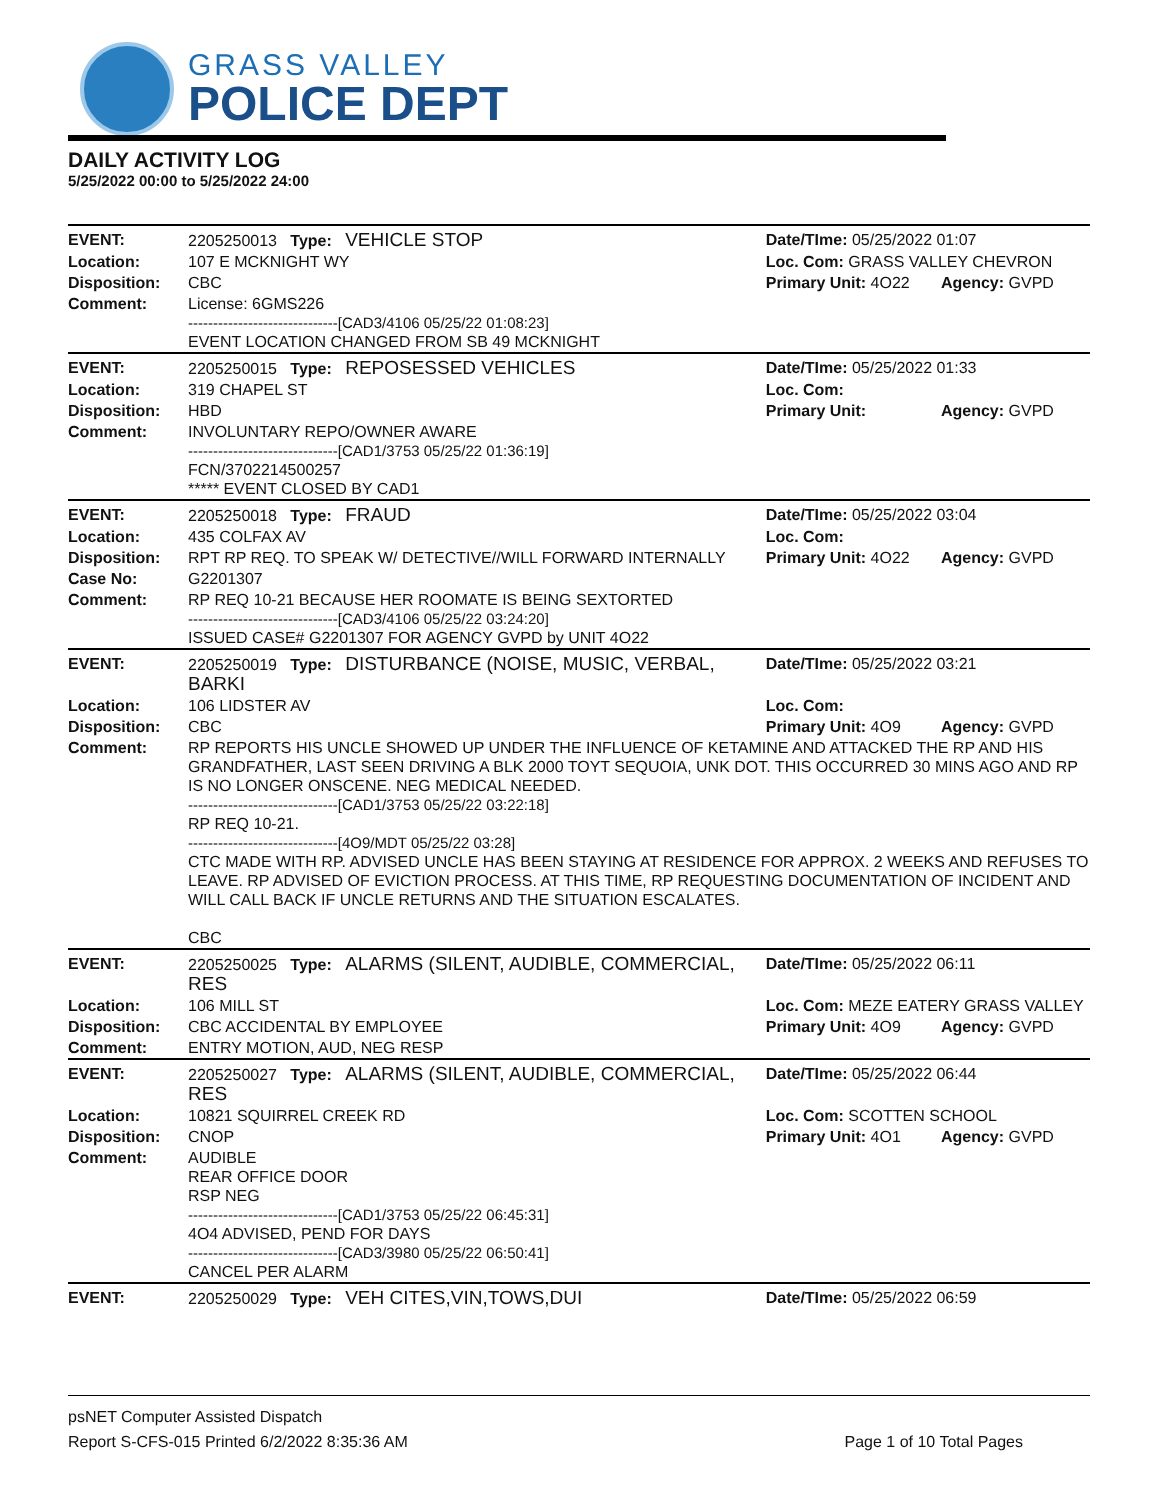GRASS VALLEY
POLICE DEPT
DAILY ACTIVITY LOG
5/25/2022 00:00 to 5/25/2022 24:00
| EVENT: | 2205250013 Type: VEHICLE STOP | Date/TIme: 05/25/2022 01:07 | |
| Location: | 107 E MCKNIGHT WY | Loc. Com: GRASS VALLEY CHEVRON | |
| Disposition: | CBC | Primary Unit: 4O22 | Agency: GVPD |
| Comment: | License: 6GMS226 ------------------------------[CAD3/4106 05/25/22 01:08:23] EVENT LOCATION CHANGED FROM SB 49 MCKNIGHT | | |
| EVENT: | 2205250015 Type: REPOSESSED VEHICLES | Date/TIme: 05/25/2022 01:33 | |
| Location: | 319 CHAPEL ST | Loc. Com: | |
| Disposition: | HBD | Primary Unit: | Agency: GVPD |
| Comment: | INVOLUNTARY REPO/OWNER AWARE ------------------------------[CAD1/3753 05/25/22 01:36:19] FCN/3702214500257 ***** EVENT CLOSED BY CAD1 | | |
| EVENT: | 2205250018 Type: FRAUD | Date/TIme: 05/25/2022 03:04 | |
| Location: | 435 COLFAX AV | Loc. Com: | |
| Disposition: | RPT RP REQ. TO SPEAK W/ DETECTIVE//WILL FORWARD INTERNALLY | Primary Unit: 4O22 | Agency: GVPD |
| Case No: | G2201307 | | |
| Comment: | RP REQ 10-21 BECAUSE HER ROOMATE IS BEING SEXTORTED ------------------------------[CAD3/4106 05/25/22 03:24:20] ISSUED CASE# G2201307 FOR AGENCY GVPD by UNIT 4O22 | | |
| EVENT: | 2205250019 Type: DISTURBANCE (NOISE, MUSIC, VERBAL, BARKI | Date/TIme: 05/25/2022 03:21 | |
| Location: | 106 LIDSTER AV | Loc. Com: | |
| Disposition: | CBC | Primary Unit: 4O9 | Agency: GVPD |
| Comment: | RP REPORTS HIS UNCLE SHOWED UP UNDER THE INFLUENCE OF KETAMINE AND ATTACKED THE RP AND HIS GRANDFATHER, LAST SEEN DRIVING A BLK 2000 TOYT SEQUOIA, UNK DOT. THIS OCCURRED 30 MINS AGO AND RP IS NO LONGER ONSCENE. NEG MEDICAL NEEDED. ------------------------------[CAD1/3753 05/25/22 03:22:18] RP REQ 10-21. ------------------------------[4O9/MDT 05/25/22 03:28] CTC MADE WITH RP. ADVISED UNCLE HAS BEEN STAYING AT RESIDENCE FOR APPROX. 2 WEEKS AND REFUSES TO LEAVE. RP ADVISED OF EVICTION PROCESS. AT THIS TIME, RP REQUESTING DOCUMENTATION OF INCIDENT AND WILL CALL BACK IF UNCLE RETURNS AND THE SITUATION ESCALATES. CBC | | |
| EVENT: | 2205250025 Type: ALARMS (SILENT, AUDIBLE, COMMERCIAL, RES | Date/TIme: 05/25/2022 06:11 | |
| Location: | 106 MILL ST | Loc. Com: MEZE EATERY GRASS VALLEY | |
| Disposition: | CBC ACCIDENTAL BY EMPLOYEE | Primary Unit: 4O9 | Agency: GVPD |
| Comment: | ENTRY MOTION, AUD, NEG RESP | | |
| EVENT: | 2205250027 Type: ALARMS (SILENT, AUDIBLE, COMMERCIAL, RES | Date/TIme: 05/25/2022 06:44 | |
| Location: | 10821 SQUIRREL CREEK RD | Loc. Com: SCOTTEN SCHOOL | |
| Disposition: | CNOP | Primary Unit: 4O1 | Agency: GVPD |
| Comment: | AUDIBLE REAR OFFICE DOOR RSP NEG ------------------------------[CAD1/3753 05/25/22 06:45:31] 4O4 ADVISED, PEND FOR DAYS ------------------------------[CAD3/3980 05/25/22 06:50:41] CANCEL PER ALARM | | |
| EVENT: | 2205250029 Type: VEH CITES,VIN,TOWS,DUI | Date/TIme: 05/25/2022 06:59 | |
psNET Computer Assisted Dispatch
Report S-CFS-015 Printed 6/2/2022 8:35:36 AM Page 1 of 10 Total Pages